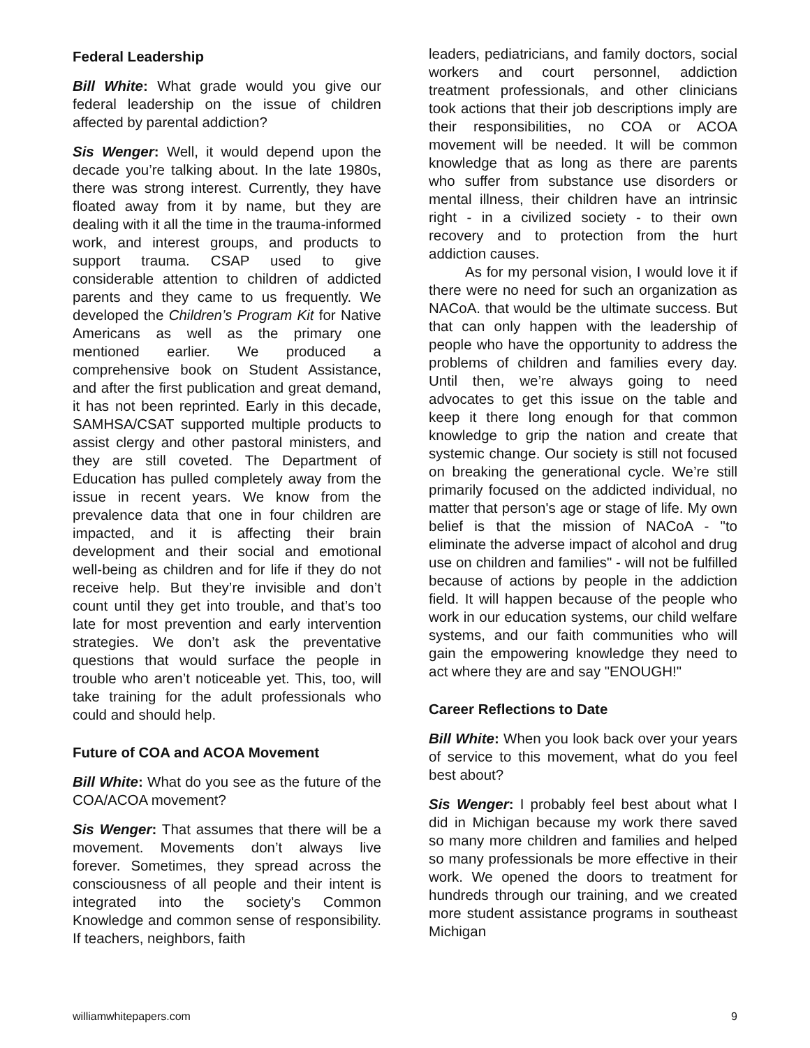Federal Leadership
Bill White: What grade would you give our federal leadership on the issue of children affected by parental addiction?
Sis Wenger: Well, it would depend upon the decade you’re talking about. In the late 1980s, there was strong interest. Currently, they have floated away from it by name, but they are dealing with it all the time in the trauma-informed work, and interest groups, and products to support trauma. CSAP used to give considerable attention to children of addicted parents and they came to us frequently. We developed the Children’s Program Kit for Native Americans as well as the primary one mentioned earlier. We produced a comprehensive book on Student Assistance, and after the first publication and great demand, it has not been reprinted. Early in this decade, SAMHSA/CSAT supported multiple products to assist clergy and other pastoral ministers, and they are still coveted. The Department of Education has pulled completely away from the issue in recent years. We know from the prevalence data that one in four children are impacted, and it is affecting their brain development and their social and emotional well-being as children and for life if they do not receive help. But they’re invisible and don’t count until they get into trouble, and that’s too late for most prevention and early intervention strategies. We don’t ask the preventative questions that would surface the people in trouble who aren’t noticeable yet. This, too, will take training for the adult professionals who could and should help.
Future of COA and ACOA Movement
Bill White: What do you see as the future of the COA/ACOA movement?
Sis Wenger: That assumes that there will be a movement. Movements don’t always live forever. Sometimes, they spread across the consciousness of all people and their intent is integrated into the society's Common Knowledge and common sense of responsibility. If teachers, neighbors, faith
leaders, pediatricians, and family doctors, social workers and court personnel, addiction treatment professionals, and other clinicians took actions that their job descriptions imply are their responsibilities, no COA or ACOA movement will be needed. It will be common knowledge that as long as there are parents who suffer from substance use disorders or mental illness, their children have an intrinsic right - in a civilized society - to their own recovery and to protection from the hurt addiction causes.
As for my personal vision, I would love it if there were no need for such an organization as NACoA. that would be the ultimate success. But that can only happen with the leadership of people who have the opportunity to address the problems of children and families every day. Until then, we’re always going to need advocates to get this issue on the table and keep it there long enough for that common knowledge to grip the nation and create that systemic change. Our society is still not focused on breaking the generational cycle. We’re still primarily focused on the addicted individual, no matter that person's age or stage of life. My own belief is that the mission of NACoA - "to eliminate the adverse impact of alcohol and drug use on children and families" - will not be fulfilled because of actions by people in the addiction field. It will happen because of the people who work in our education systems, our child welfare systems, and our faith communities who will gain the empowering knowledge they need to act where they are and say "ENOUGH!"
Career Reflections to Date
Bill White: When you look back over your years of service to this movement, what do you feel best about?
Sis Wenger: I probably feel best about what I did in Michigan because my work there saved so many more children and families and helped so many professionals be more effective in their work. We opened the doors to treatment for hundreds through our training, and we created more student assistance programs in southeast Michigan
williamwhitepapers.com 9